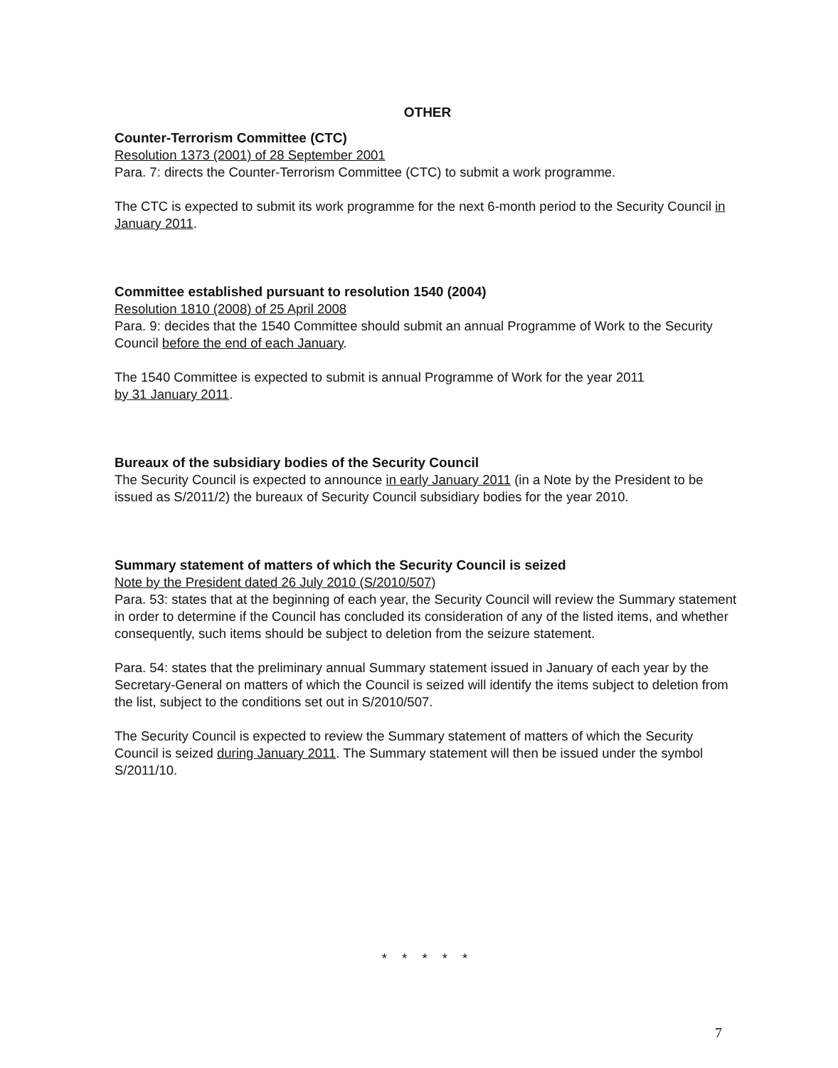OTHER
Counter-Terrorism Committee (CTC)
Resolution 1373 (2001) of 28 September 2001
Para. 7: directs the Counter-Terrorism Committee (CTC) to submit a work programme.
The CTC is expected to submit its work programme for the next 6-month period to the Security Council in January 2011.
Committee established pursuant to resolution 1540 (2004)
Resolution 1810 (2008) of 25 April 2008
Para. 9: decides that the 1540 Committee should submit an annual Programme of Work to the Security Council before the end of each January.
The 1540 Committee is expected to submit is annual Programme of Work for the year 2011
by 31 January 2011.
Bureaux of the subsidiary bodies of the Security Council
The Security Council is expected to announce in early January 2011 (in a Note by the President to be issued as S/2011/2) the bureaux of Security Council subsidiary bodies for the year 2010.
Summary statement of matters of which the Security Council is seized
Note by the President dated 26 July 2010 (S/2010/507)
Para. 53: states that at the beginning of each year, the Security Council will review the Summary statement in order to determine if the Council has concluded its consideration of any of the listed items, and whether consequently, such items should be subject to deletion from the seizure statement.
Para. 54: states that the preliminary annual Summary statement issued in January of each year by the Secretary-General on matters of which the Council is seized will identify the items subject to deletion from the list, subject to the conditions set out in S/2010/507.
The Security Council is expected to review the Summary statement of matters of which the Security Council is seized during January 2011. The Summary statement will then be issued under the symbol S/2011/10.
* * * * *
7